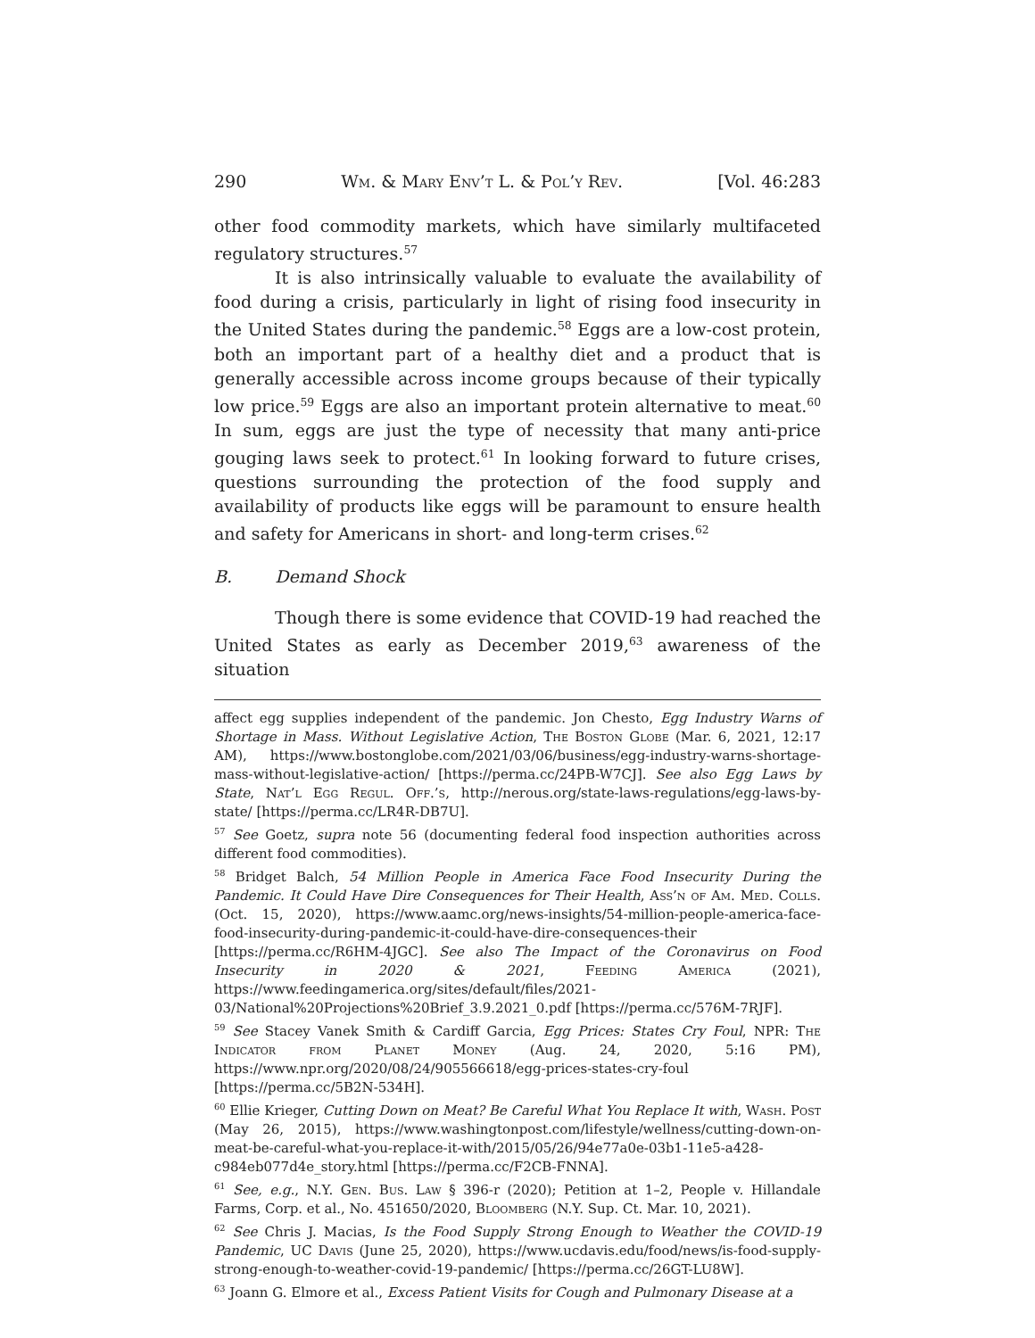290 Wm. & Mary Env’t L. & Pol’y Rev. [Vol. 46:283
other food commodity markets, which have similarly multifaceted regulatory structures.<sup>57</sup>
It is also intrinsically valuable to evaluate the availability of food during a crisis, particularly in light of rising food insecurity in the United States during the pandemic.<sup>58</sup> Eggs are a low-cost protein, both an important part of a healthy diet and a product that is generally accessible across income groups because of their typically low price.<sup>59</sup> Eggs are also an important protein alternative to meat.<sup>60</sup> In sum, eggs are just the type of necessity that many anti-price gouging laws seek to protect.<sup>61</sup> In looking forward to future crises, questions surrounding the protection of the food supply and availability of products like eggs will be paramount to ensure health and safety for Americans in short- and long-term crises.<sup>62</sup>
B. Demand Shock
Though there is some evidence that COVID-19 had reached the United States as early as December 2019,<sup>63</sup> awareness of the situation
affect egg supplies independent of the pandemic. Jon Chesto, Egg Industry Warns of Shortage in Mass. Without Legislative Action, The Boston Globe (Mar. 6, 2021, 12:17 AM), https://www.bostonglobe.com/2021/03/06/business/egg-industry-warns-shortage-mass-without-legislative-action/ [https://perma.cc/24PB-W7CJ]. See also Egg Laws by State, Nat’l Egg Regul. Off.’s, http://nerous.org/state-laws-regulations/egg-laws-by-state/ [https://perma.cc/LR4R-DB7U].
<sup>57</sup> See Goetz, supra note 56 (documenting federal food inspection authorities across different food commodities).
<sup>58</sup> Bridget Balch, 54 Million People in America Face Food Insecurity During the Pandemic. It Could Have Dire Consequences for Their Health, Ass’n of Am. Med. Colls. (Oct. 15, 2020), https://www.aamc.org/news-insights/54-million-people-america-face-food-insecurity-during-pandemic-it-could-have-dire-consequences-their [https://perma.cc/R6HM-4JGC]. See also The Impact of the Coronavirus on Food Insecurity in 2020 & 2021, Feeding America (2021), https://www.feedingamerica.org/sites/default/files/2021-03/National%20Projections%20Brief_3.9.2021_0.pdf [https://perma.cc/576M-7RJF].
<sup>59</sup> See Stacey Vanek Smith & Cardiff Garcia, Egg Prices: States Cry Foul, NPR: The Indicator from Planet Money (Aug. 24, 2020, 5:16 PM), https://www.npr.org/2020/08/24/905566618/egg-prices-states-cry-foul [https://perma.cc/5B2N-534H].
<sup>60</sup> Ellie Krieger, Cutting Down on Meat? Be Careful What You Replace It with, Wash. Post (May 26, 2015), https://www.washingtonpost.com/lifestyle/wellness/cutting-down-on-meat-be-careful-what-you-replace-it-with/2015/05/26/94e77a0e-03b1-11e5-a428-c984eb077d4e_story.html [https://perma.cc/F2CB-FNNA].
<sup>61</sup> See, e.g., N.Y. Gen. Bus. Law § 396-r (2020); Petition at 1–2, People v. Hillandale Farms, Corp. et al., No. 451650/2020, Bloomberg (N.Y. Sup. Ct. Mar. 10, 2021).
<sup>62</sup> See Chris J. Macias, Is the Food Supply Strong Enough to Weather the COVID-19 Pandemic, UC Davis (June 25, 2020), https://www.ucdavis.edu/food/news/is-food-supply-strong-enough-to-weather-covid-19-pandemic/ [https://perma.cc/26GT-LU8W].
<sup>63</sup> Joann G. Elmore et al., Excess Patient Visits for Cough and Pulmonary Disease at a